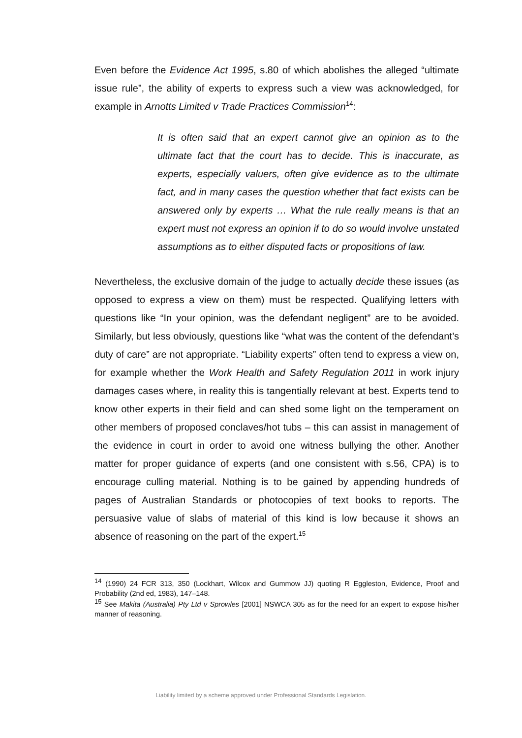Even before the Evidence Act 1995, s.80 of which abolishes the alleged “ultimate issue rule”, the ability of experts to express such a view was acknowledged, for example in Arnotts Limited v Trade Practices Commission<sup>14</sup>:
It is often said that an expert cannot give an opinion as to the ultimate fact that the court has to decide. This is inaccurate, as experts, especially valuers, often give evidence as to the ultimate fact, and in many cases the question whether that fact exists can be answered only by experts … What the rule really means is that an expert must not express an opinion if to do so would involve unstated assumptions as to either disputed facts or propositions of law.
Nevertheless, the exclusive domain of the judge to actually decide these issues (as opposed to express a view on them) must be respected. Qualifying letters with questions like “In your opinion, was the defendant negligent” are to be avoided. Similarly, but less obviously, questions like “what was the content of the defendant’s duty of care” are not appropriate. “Liability experts” often tend to express a view on, for example whether the Work Health and Safety Regulation 2011 in work injury damages cases where, in reality this is tangentially relevant at best. Experts tend to know other experts in their field and can shed some light on the temperament on other members of proposed conclaves/hot tubs – this can assist in management of the evidence in court in order to avoid one witness bullying the other. Another matter for proper guidance of experts (and one consistent with s.56, CPA) is to encourage culling material. Nothing is to be gained by appending hundreds of pages of Australian Standards or photocopies of text books to reports. The persuasive value of slabs of material of this kind is low because it shows an absence of reasoning on the part of the expert.<sup>15</sup>
<sup>14</sup> (1990) 24 FCR 313, 350 (Lockhart, Wilcox and Gummow JJ) quoting R Eggleston, Evidence, Proof and Probability (2nd ed, 1983), 147–148.
<sup>15</sup> See Makita (Australia) Pty Ltd v Sprowles [2001] NSWCA 305 as for the need for an expert to expose his/her manner of reasoning.
Liability limited by a scheme approved under Professional Standards Legislation.